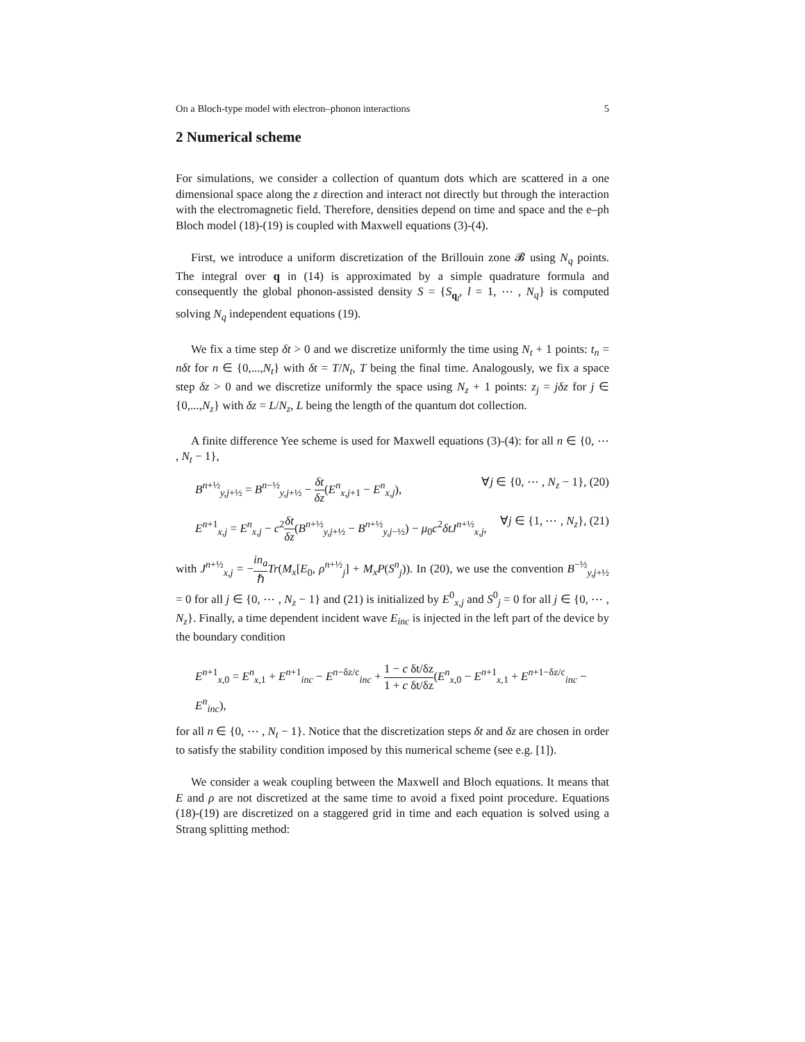On a Bloch-type model with electron–phonon interactions 5
2 Numerical scheme
For simulations, we consider a collection of quantum dots which are scattered in a one dimensional space along the z direction and interact not directly but through the interaction with the electromagnetic field. Therefore, densities depend on time and space and the e–ph Bloch model (18)-(19) is coupled with Maxwell equations (3)-(4).
First, we introduce a uniform discretization of the Brillouin zone 𝓑 using N<sub>q</sub> points. The integral over q in (14) is approximated by a simple quadrature formula and consequently the global phonon-assisted density S = {S<sub>q<sub>l</sub></sub>, l = 1, ⋯ , N<sub>q</sub>} is computed solving N<sub>q</sub> independent equations (19).
We fix a time step δt > 0 and we discretize uniformly the time using N<sub>t</sub> + 1 points: t<sub>n</sub> = nδt for n ∈ {0,...,N<sub>t</sub>} with δt = T/N<sub>t</sub>, T being the final time. Analogously, we fix a space step δz > 0 and we discretize uniformly the space using N<sub>z</sub> + 1 points: z<sub>j</sub> = jδz for j ∈ {0,...,N<sub>z</sub>} with δz = L/N<sub>z</sub>, L being the length of the quantum dot collection.
A finite difference Yee scheme is used for Maxwell equations (3)-(4): for all n ∈ {0, ⋯ , N<sub>t</sub> − 1},
B<sup>n+½</sup><sub>y,j+½</sub> = B<sup>n−½</sup><sub>y,j+½</sub> − δt δz(E<sup>n</sup><sub>x,j+1</sub> − E<sup>n</sup><sub>x,j</sub>), ∀j ∈ {0, ⋯ , N<sub>z</sub> − 1}, (20)
E<sup>n+1</sup><sub>x,j</sub> = E<sup>n</sup><sub>x,j</sub> − c<sup>2</sup>δt δz(B<sup>n+½</sup><sub>y,j+½</sub> − B<sup>n+½</sup><sub>y,j−½</sub>) − μ<sub>0</sub>c<sup>2</sup>δtJ<sup>n+½</sup><sub>x,j</sub>, ∀j ∈ {1, ⋯ , N<sub>z</sub>}, (21)
with J<sup>n+½</sup><sub>x,j</sub> = −in<sub>a</sub> ℏ Tr(M<sub>x</sub>[E<sub>0</sub>, ρ<sup>n+½</sup><sub>j</sub>] + M<sub>x</sub>P(S<sup>n</sup><sub>j</sub>)). In (20), we use the convention B<sup>−½</sup><sub>y,j+½</sub> = 0 for all j ∈ {0, ⋯ , N<sub>z</sub> − 1} and (21) is initialized by E<sup>0</sup><sub>x,j</sub> and S<sup>0</sup><sub>j</sub> = 0 for all j ∈ {0, ⋯ , N<sub>z</sub>}. Finally, a time dependent incident wave E<sub>inc</sub> is injected in the left part of the device by the boundary condition
E<sup>n+1</sup><sub>x,0</sub> = E<sup>n</sup><sub>x,1</sub> + E<sup>n+1</sup><sub>inc</sub> − E<sup>n−δz/c</sup><sub>inc</sub> + 1 − c δt/δz 1 + c δt/δz(E<sup>n</sup><sub>x,0</sub> − E<sup>n+1</sup><sub>x,1</sub> + E<sup>n+1−δz/c</sup><sub>inc</sub> − E<sup>n</sup><sub>inc</sub>),
for all n ∈ {0, ⋯ , N<sub>t</sub> − 1}. Notice that the discretization steps δt and δz are chosen in order to satisfy the stability condition imposed by this numerical scheme (see e.g. [1]).
We consider a weak coupling between the Maxwell and Bloch equations. It means that E and ρ are not discretized at the same time to avoid a fixed point procedure. Equations (18)-(19) are discretized on a staggered grid in time and each equation is solved using a Strang splitting method: